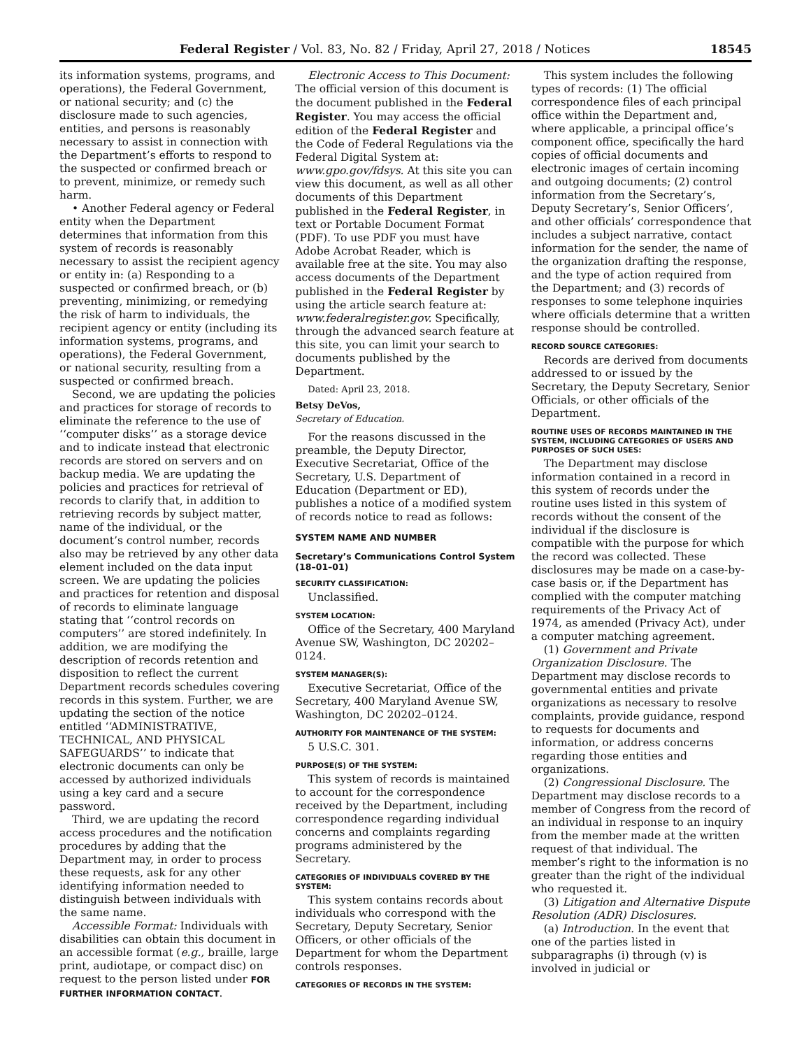Federal Register / Vol. 83, No. 82 / Friday, April 27, 2018 / Notices 18545
its information systems, programs, and operations), the Federal Government, or national security; and (c) the disclosure made to such agencies, entities, and persons is reasonably necessary to assist in connection with the Department’s efforts to respond to the suspected or confirmed breach or to prevent, minimize, or remedy such harm.
• Another Federal agency or Federal entity when the Department determines that information from this system of records is reasonably necessary to assist the recipient agency or entity in: (a) Responding to a suspected or confirmed breach, or (b) preventing, minimizing, or remedying the risk of harm to individuals, the recipient agency or entity (including its information systems, programs, and operations), the Federal Government, or national security, resulting from a suspected or confirmed breach.
Second, we are updating the policies and practices for storage of records to eliminate the reference to the use of ‘‘computer disks’’ as a storage device and to indicate instead that electronic records are stored on servers and on backup media. We are updating the policies and practices for retrieval of records to clarify that, in addition to retrieving records by subject matter, name of the individual, or the document’s control number, records also may be retrieved by any other data element included on the data input screen. We are updating the policies and practices for retention and disposal of records to eliminate language stating that ‘‘control records on computers’’ are stored indefinitely. In addition, we are modifying the description of records retention and disposition to reflect the current Department records schedules covering records in this system. Further, we are updating the section of the notice entitled ‘‘ADMINISTRATIVE, TECHNICAL, AND PHYSICAL SAFEGUARDS’’ to indicate that electronic documents can only be accessed by authorized individuals using a key card and a secure password.
Third, we are updating the record access procedures and the notification procedures by adding that the Department may, in order to process these requests, ask for any other identifying information needed to distinguish between individuals with the same name.
Accessible Format: Individuals with disabilities can obtain this document in an accessible format (e.g., braille, large print, audiotape, or compact disc) on request to the person listed under FOR FURTHER INFORMATION CONTACT.
Electronic Access to This Document: The official version of this document is the document published in the Federal Register. You may access the official edition of the Federal Register and the Code of Federal Regulations via the Federal Digital System at: www.gpo.gov/fdsys. At this site you can view this document, as well as all other documents of this Department published in the Federal Register, in text or Portable Document Format (PDF). To use PDF you must have Adobe Acrobat Reader, which is available free at the site. You may also access documents of the Department published in the Federal Register by using the article search feature at: www.federalregister.gov. Specifically, through the advanced search feature at this site, you can limit your search to documents published by the Department.
Dated: April 23, 2018.
Betsy DeVos,
Secretary of Education.
For the reasons discussed in the preamble, the Deputy Director, Executive Secretariat, Office of the Secretary, U.S. Department of Education (Department or ED), publishes a notice of a modified system of records notice to read as follows:
SYSTEM NAME AND NUMBER
Secretary’s Communications Control System (18–01–01)
SECURITY CLASSIFICATION:
Unclassified.
SYSTEM LOCATION:
Office of the Secretary, 400 Maryland Avenue SW, Washington, DC 20202–0124.
SYSTEM MANAGER(S):
Executive Secretariat, Office of the Secretary, 400 Maryland Avenue SW, Washington, DC 20202–0124.
AUTHORITY FOR MAINTENANCE OF THE SYSTEM:
5 U.S.C. 301.
PURPOSE(S) OF THE SYSTEM:
This system of records is maintained to account for the correspondence received by the Department, including correspondence regarding individual concerns and complaints regarding programs administered by the Secretary.
CATEGORIES OF INDIVIDUALS COVERED BY THE SYSTEM:
This system contains records about individuals who correspond with the Secretary, Deputy Secretary, Senior Officers, or other officials of the Department for whom the Department controls responses.
CATEGORIES OF RECORDS IN THE SYSTEM:
This system includes the following types of records: (1) The official correspondence files of each principal office within the Department and, where applicable, a principal office’s component office, specifically the hard copies of official documents and electronic images of certain incoming and outgoing documents; (2) control information from the Secretary’s, Deputy Secretary’s, Senior Officers’, and other officials’ correspondence that includes a subject narrative, contact information for the sender, the name of the organization drafting the response, and the type of action required from the Department; and (3) records of responses to some telephone inquiries where officials determine that a written response should be controlled.
RECORD SOURCE CATEGORIES:
Records are derived from documents addressed to or issued by the Secretary, the Deputy Secretary, Senior Officials, or other officials of the Department.
ROUTINE USES OF RECORDS MAINTAINED IN THE SYSTEM, INCLUDING CATEGORIES OF USERS AND PURPOSES OF SUCH USES:
The Department may disclose information contained in a record in this system of records under the routine uses listed in this system of records without the consent of the individual if the disclosure is compatible with the purpose for which the record was collected. These disclosures may be made on a case-by-case basis or, if the Department has complied with the computer matching requirements of the Privacy Act of 1974, as amended (Privacy Act), under a computer matching agreement.
(1) Government and Private Organization Disclosure. The Department may disclose records to governmental entities and private organizations as necessary to resolve complaints, provide guidance, respond to requests for documents and information, or address concerns regarding those entities and organizations.
(2) Congressional Disclosure. The Department may disclose records to a member of Congress from the record of an individual in response to an inquiry from the member made at the written request of that individual. The member’s right to the information is no greater than the right of the individual who requested it.
(3) Litigation and Alternative Dispute Resolution (ADR) Disclosures.
(a) Introduction. In the event that one of the parties listed in subparagraphs (i) through (v) is involved in judicial or